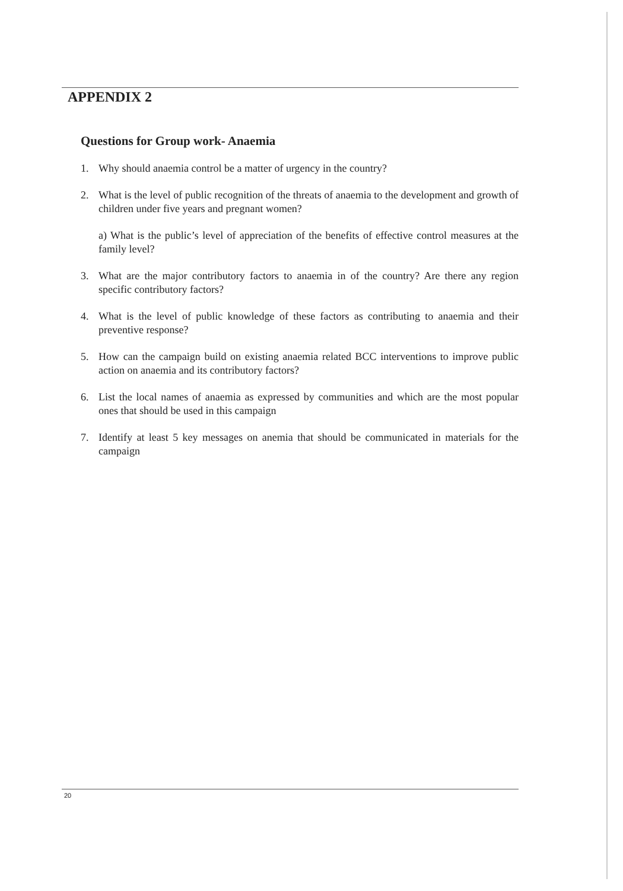APPENDIX 2
Questions for Group work- Anaemia
1. Why should anaemia control be a matter of urgency in the country?
2. What is the level of public recognition of the threats of anaemia to the development and growth of children under five years and pregnant women?
a) What is the public’s level of appreciation of the benefits of effective control measures at the family level?
3. What are the major contributory factors to anaemia in of the country? Are there any region specific contributory factors?
4. What is the level of public knowledge of these factors as contributing to anaemia and their preventive response?
5. How can the campaign build on existing anaemia related BCC interventions to improve public action on anaemia and its contributory factors?
6. List the local names of anaemia as expressed by communities and which are the most popular ones that should be used in this campaign
7. Identify at least 5 key messages on anemia that should be communicated in materials for the campaign
20